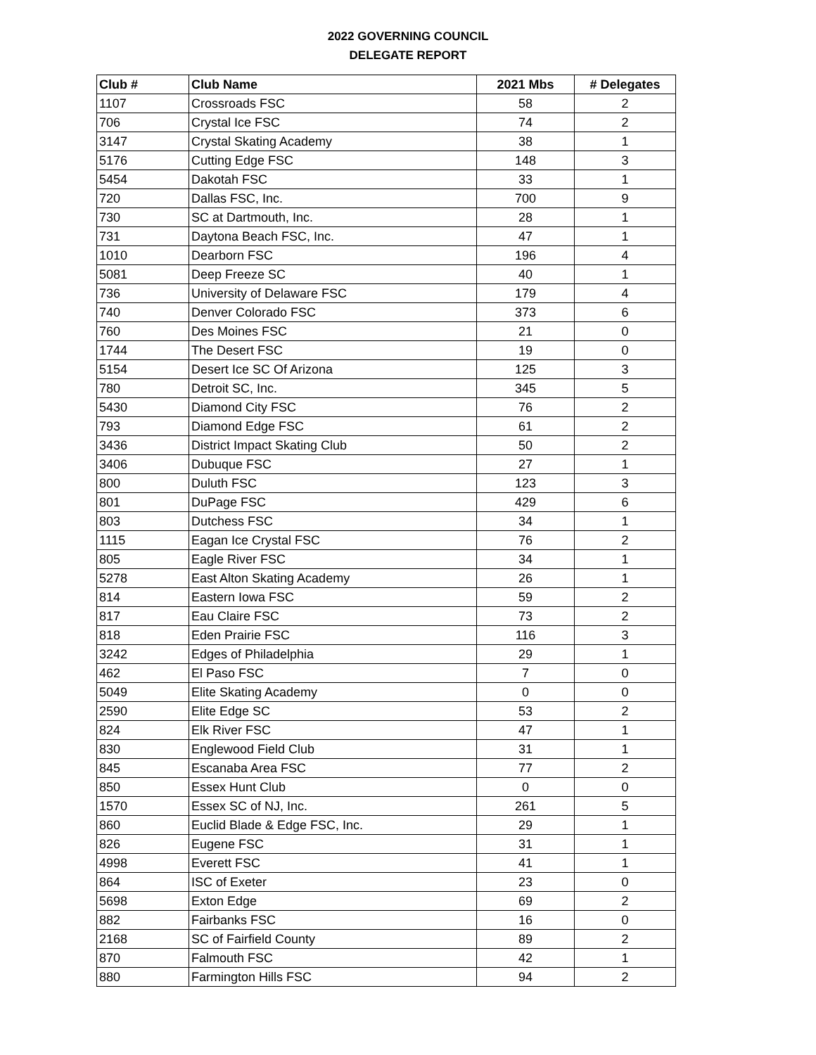2022 GOVERNING COUNCIL
DELEGATE REPORT
| Club # | Club Name | 2021 Mbs | # Delegates |
| --- | --- | --- | --- |
| 1107 | Crossroads FSC | 58 | 2 |
| 706 | Crystal Ice FSC | 74 | 2 |
| 3147 | Crystal Skating Academy | 38 | 1 |
| 5176 | Cutting Edge FSC | 148 | 3 |
| 5454 | Dakotah FSC | 33 | 1 |
| 720 | Dallas FSC, Inc. | 700 | 9 |
| 730 | SC at Dartmouth, Inc. | 28 | 1 |
| 731 | Daytona Beach FSC, Inc. | 47 | 1 |
| 1010 | Dearborn FSC | 196 | 4 |
| 5081 | Deep Freeze SC | 40 | 1 |
| 736 | University of Delaware FSC | 179 | 4 |
| 740 | Denver Colorado FSC | 373 | 6 |
| 760 | Des Moines FSC | 21 | 0 |
| 1744 | The Desert FSC | 19 | 0 |
| 5154 | Desert Ice SC Of Arizona | 125 | 3 |
| 780 | Detroit SC, Inc. | 345 | 5 |
| 5430 | Diamond City FSC | 76 | 2 |
| 793 | Diamond Edge FSC | 61 | 2 |
| 3436 | District Impact Skating Club | 50 | 2 |
| 3406 | Dubuque FSC | 27 | 1 |
| 800 | Duluth FSC | 123 | 3 |
| 801 | DuPage FSC | 429 | 6 |
| 803 | Dutchess FSC | 34 | 1 |
| 1115 | Eagan Ice Crystal FSC | 76 | 2 |
| 805 | Eagle River FSC | 34 | 1 |
| 5278 | East Alton Skating Academy | 26 | 1 |
| 814 | Eastern Iowa FSC | 59 | 2 |
| 817 | Eau Claire FSC | 73 | 2 |
| 818 | Eden Prairie FSC | 116 | 3 |
| 3242 | Edges of Philadelphia | 29 | 1 |
| 462 | El Paso FSC | 7 | 0 |
| 5049 | Elite Skating Academy | 0 | 0 |
| 2590 | Elite Edge SC | 53 | 2 |
| 824 | Elk River FSC | 47 | 1 |
| 830 | Englewood Field Club | 31 | 1 |
| 845 | Escanaba Area FSC | 77 | 2 |
| 850 | Essex Hunt Club | 0 | 0 |
| 1570 | Essex SC of NJ, Inc. | 261 | 5 |
| 860 | Euclid Blade & Edge FSC, Inc. | 29 | 1 |
| 826 | Eugene FSC | 31 | 1 |
| 4998 | Everett FSC | 41 | 1 |
| 864 | ISC of Exeter | 23 | 0 |
| 5698 | Exton Edge | 69 | 2 |
| 882 | Fairbanks FSC | 16 | 0 |
| 2168 | SC of Fairfield County | 89 | 2 |
| 870 | Falmouth FSC | 42 | 1 |
| 880 | Farmington Hills FSC | 94 | 2 |